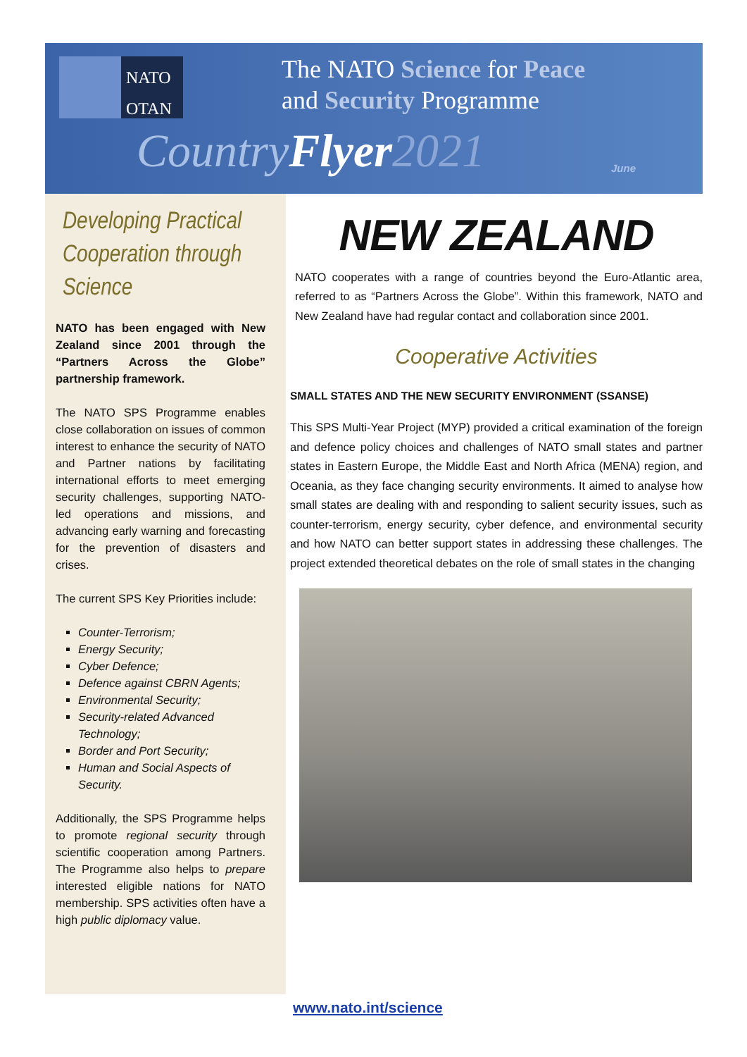NATO
OTAN
The NATO Science for Peace
and Security Programme
CountryFlyer 2021 June
Developing Practical Cooperation through Science
NATO has been engaged with New Zealand since 2001 through the “Partners Across the Globe” partnership framework.
The NATO SPS Programme enables close collaboration on issues of common interest to enhance the security of NATO and Partner nations by facilitating international efforts to meet emerging security challenges, supporting NATO-led operations and missions, and advancing early warning and forecasting for the prevention of disasters and crises.
The current SPS Key Priorities include:
Counter-Terrorism;
Energy Security;
Cyber Defence;
Defence against CBRN Agents;
Environmental Security;
Security-related Advanced Technology;
Border and Port Security;
Human and Social Aspects of Security.
Additionally, the SPS Programme helps to promote regional security through scientific cooperation among Partners. The Programme also helps to prepare interested eligible nations for NATO membership. SPS activities often have a high public diplomacy value.
NEW ZEALAND
NATO cooperates with a range of countries beyond the Euro-Atlantic area, referred to as “Partners Across the Globe”. Within this framework, NATO and New Zealand have had regular contact and collaboration since 2001.
Cooperative Activities
SMALL STATES AND THE NEW SECURITY ENVIRONMENT (SSANSE)
This SPS Multi-Year Project (MYP) provided a critical examination of the foreign and defence policy choices and challenges of NATO small states and partner states in Eastern Europe, the Middle East and North Africa (MENA) region, and Oceania, as they face changing security environments. It aimed to analyse how small states are dealing with and responding to salient security issues, such as counter-terrorism, energy security, cyber defence, and environmental security and how NATO can better support states in addressing these challenges. The project extended theoretical debates on the role of small states in the changing
www.nato.int/science